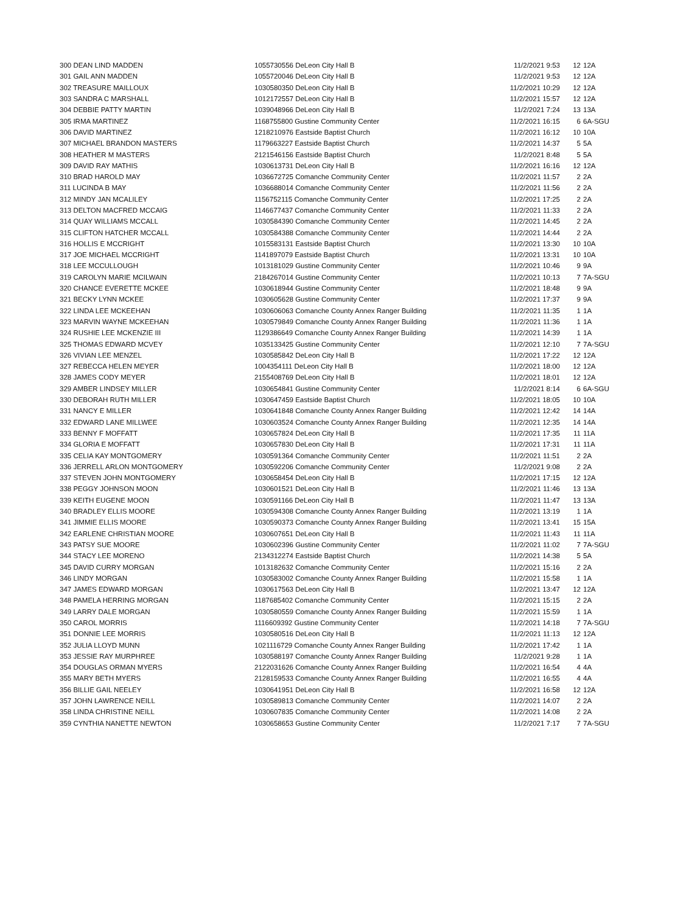| 300 DEAN LIND MADDEN | 1055730556 DeLeon City Hall B | 11/2/2021 9:53 | 12 | 12A |
| 301 GAIL ANN MADDEN | 1055720046 DeLeon City Hall B | 11/2/2021 9:53 | 12 | 12A |
| 302 TREASURE MAILLOUX | 1030580350 DeLeon City Hall B | 11/2/2021 10:29 | 12 | 12A |
| 303 SANDRA C MARSHALL | 1012172557 DeLeon City Hall B | 11/2/2021 15:57 | 12 | 12A |
| 304 DEBBIE PATTY MARTIN | 1039048966 DeLeon City Hall B | 11/2/2021 7:24 | 13 | 13A |
| 305 IRMA MARTINEZ | 1168755800 Gustine Community Center | 11/2/2021 16:15 | 6 | 6A-SGU |
| 306 DAVID MARTINEZ | 1218210976 Eastside Baptist Church | 11/2/2021 16:12 | 10 | 10A |
| 307 MICHAEL BRANDON MASTERS | 1179663227 Eastside Baptist Church | 11/2/2021 14:37 | 5 | 5A |
| 308 HEATHER M MASTERS | 2121546156 Eastside Baptist Church | 11/2/2021 8:48 | 5 | 5A |
| 309 DAVID RAY MATHIS | 1030613731 DeLeon City Hall B | 11/2/2021 16:16 | 12 | 12A |
| 310 BRAD HAROLD MAY | 1036672725 Comanche Community Center | 11/2/2021 11:57 | 2 | 2A |
| 311 LUCINDA B MAY | 1036688014 Comanche Community Center | 11/2/2021 11:56 | 2 | 2A |
| 312 MINDY JAN MCALILEY | 1156752115 Comanche Community Center | 11/2/2021 17:25 | 2 | 2A |
| 313 DELTON MACFRED MCCAIG | 1146677437 Comanche Community Center | 11/2/2021 11:33 | 2 | 2A |
| 314 QUAY WILLIAMS MCCALL | 1030584390 Comanche Community Center | 11/2/2021 14:45 | 2 | 2A |
| 315 CLIFTON HATCHER MCCALL | 1030584388 Comanche Community Center | 11/2/2021 14:44 | 2 | 2A |
| 316 HOLLIS E MCCRIGHT | 1015583131 Eastside Baptist Church | 11/2/2021 13:30 | 10 | 10A |
| 317 JOE MICHAEL MCCRIGHT | 1141897079 Eastside Baptist Church | 11/2/2021 13:31 | 10 | 10A |
| 318 LEE MCCULLOUGH | 1013181029 Gustine Community Center | 11/2/2021 10:46 | 9 | 9A |
| 319 CAROLYN MARIE MCILWAIN | 2184267014 Gustine Community Center | 11/2/2021 10:13 | 7 | 7A-SGU |
| 320 CHANCE EVERETTE MCKEE | 1030618944 Gustine Community Center | 11/2/2021 18:48 | 9 | 9A |
| 321 BECKY LYNN MCKEE | 1030605628 Gustine Community Center | 11/2/2021 17:37 | 9 | 9A |
| 322 LINDA LEE MCKEEHAN | 1030606063 Comanche County Annex Ranger Building | 11/2/2021 11:35 | 1 | 1A |
| 323 MARVIN WAYNE MCKEEHAN | 1030579849 Comanche County Annex Ranger Building | 11/2/2021 11:36 | 1 | 1A |
| 324 RUSHIE LEE MCKENZIE III | 1129386649 Comanche County Annex Ranger Building | 11/2/2021 14:39 | 1 | 1A |
| 325 THOMAS EDWARD MCVEY | 1035133425 Gustine Community Center | 11/2/2021 12:10 | 7 | 7A-SGU |
| 326 VIVIAN LEE MENZEL | 1030585842 DeLeon City Hall B | 11/2/2021 17:22 | 12 | 12A |
| 327 REBECCA HELEN MEYER | 1004354111 DeLeon City Hall B | 11/2/2021 18:00 | 12 | 12A |
| 328 JAMES CODY MEYER | 2155408769 DeLeon City Hall B | 11/2/2021 18:01 | 12 | 12A |
| 329 AMBER LINDSEY MILLER | 1030654841 Gustine Community Center | 11/2/2021 8:14 | 6 | 6A-SGU |
| 330 DEBORAH RUTH MILLER | 1030647459 Eastside Baptist Church | 11/2/2021 18:05 | 10 | 10A |
| 331 NANCY E MILLER | 1030641848 Comanche County Annex Ranger Building | 11/2/2021 12:42 | 14 | 14A |
| 332 EDWARD LANE MILLWEE | 1030603524 Comanche County Annex Ranger Building | 11/2/2021 12:35 | 14 | 14A |
| 333 BENNY F MOFFATT | 1030657824 DeLeon City Hall B | 11/2/2021 17:35 | 11 | 11A |
| 334 GLORIA E MOFFATT | 1030657830 DeLeon City Hall B | 11/2/2021 17:31 | 11 | 11A |
| 335 CELIA KAY MONTGOMERY | 1030591364 Comanche Community Center | 11/2/2021 11:51 | 2 | 2A |
| 336 JERRELL ARLON MONTGOMERY | 1030592206 Comanche Community Center | 11/2/2021 9:08 | 2 | 2A |
| 337 STEVEN JOHN MONTGOMERY | 1030658454 DeLeon City Hall B | 11/2/2021 17:15 | 12 | 12A |
| 338 PEGGY JOHNSON MOON | 1030601521 DeLeon City Hall B | 11/2/2021 11:46 | 13 | 13A |
| 339 KEITH EUGENE MOON | 1030591166 DeLeon City Hall B | 11/2/2021 11:47 | 13 | 13A |
| 340 BRADLEY ELLIS MOORE | 1030594308 Comanche County Annex Ranger Building | 11/2/2021 13:19 | 1 | 1A |
| 341 JIMMIE ELLIS MOORE | 1030590373 Comanche County Annex Ranger Building | 11/2/2021 13:41 | 15 | 15A |
| 342 EARLENE CHRISTIAN MOORE | 1030607651 DeLeon City Hall B | 11/2/2021 11:43 | 11 | 11A |
| 343 PATSY SUE MOORE | 1030602396 Gustine Community Center | 11/2/2021 11:02 | 7 | 7A-SGU |
| 344 STACY LEE MORENO | 2134312274 Eastside Baptist Church | 11/2/2021 14:38 | 5 | 5A |
| 345 DAVID CURRY MORGAN | 1013182632 Comanche Community Center | 11/2/2021 15:16 | 2 | 2A |
| 346 LINDY MORGAN | 1030583002 Comanche County Annex Ranger Building | 11/2/2021 15:58 | 1 | 1A |
| 347 JAMES EDWARD MORGAN | 1030617563 DeLeon City Hall B | 11/2/2021 13:47 | 12 | 12A |
| 348 PAMELA HERRING MORGAN | 1187685402 Comanche Community Center | 11/2/2021 15:15 | 2 | 2A |
| 349 LARRY DALE MORGAN | 1030580559 Comanche County Annex Ranger Building | 11/2/2021 15:59 | 1 | 1A |
| 350 CAROL MORRIS | 1116609392 Gustine Community Center | 11/2/2021 14:18 | 7 | 7A-SGU |
| 351 DONNIE LEE MORRIS | 1030580516 DeLeon City Hall B | 11/2/2021 11:13 | 12 | 12A |
| 352 JULIA LLOYD MUNN | 1021116729 Comanche County Annex Ranger Building | 11/2/2021 17:42 | 1 | 1A |
| 353 JESSIE RAY MURPHREE | 1030588197 Comanche County Annex Ranger Building | 11/2/2021 9:28 | 1 | 1A |
| 354 DOUGLAS ORMAN MYERS | 2122031626 Comanche County Annex Ranger Building | 11/2/2021 16:54 | 4 | 4A |
| 355 MARY BETH MYERS | 2128159533 Comanche County Annex Ranger Building | 11/2/2021 16:55 | 4 | 4A |
| 356 BILLIE GAIL NEELEY | 1030641951 DeLeon City Hall B | 11/2/2021 16:58 | 12 | 12A |
| 357 JOHN LAWRENCE NEILL | 1030589813 Comanche Community Center | 11/2/2021 14:07 | 2 | 2A |
| 358 LINDA CHRISTINE NEILL | 1030607835 Comanche Community Center | 11/2/2021 14:08 | 2 | 2A |
| 359 CYNTHIA NANETTE NEWTON | 1030658653 Gustine Community Center | 11/2/2021 7:17 | 7 | 7A-SGU |